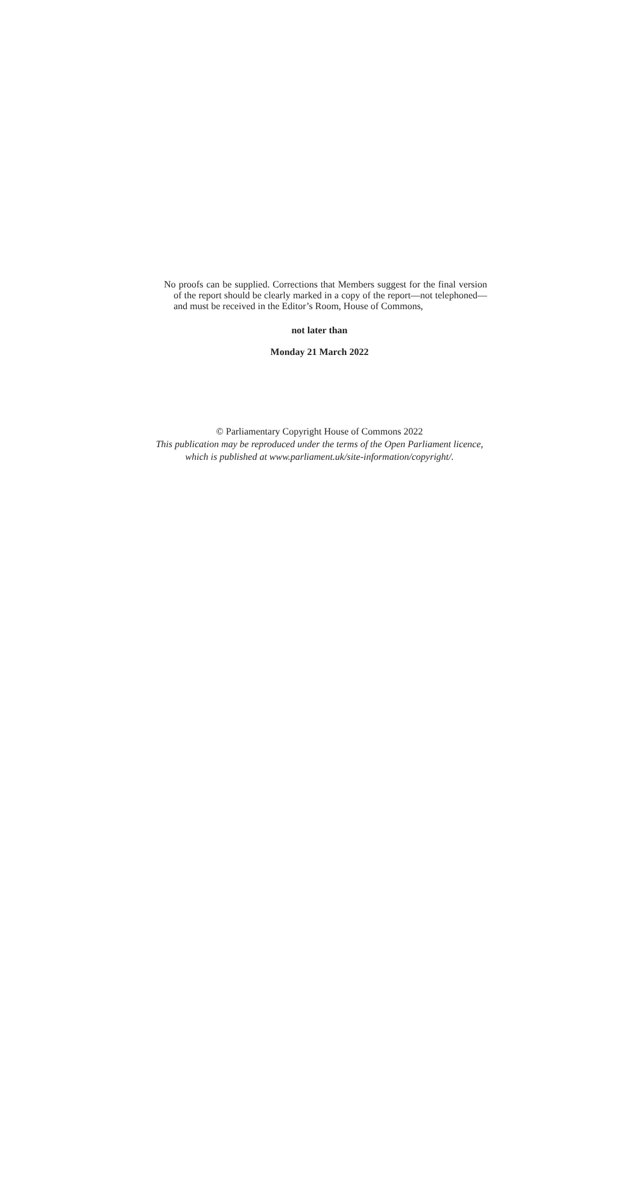No proofs can be supplied. Corrections that Members suggest for the final version of the report should be clearly marked in a copy of the report—not telephoned—and must be received in the Editor’s Room, House of Commons,
not later than
Monday 21 March 2022
© Parliamentary Copyright House of Commons 2022
This publication may be reproduced under the terms of the Open Parliament licence,
which is published at www.parliament.uk/site-information/copyright/.